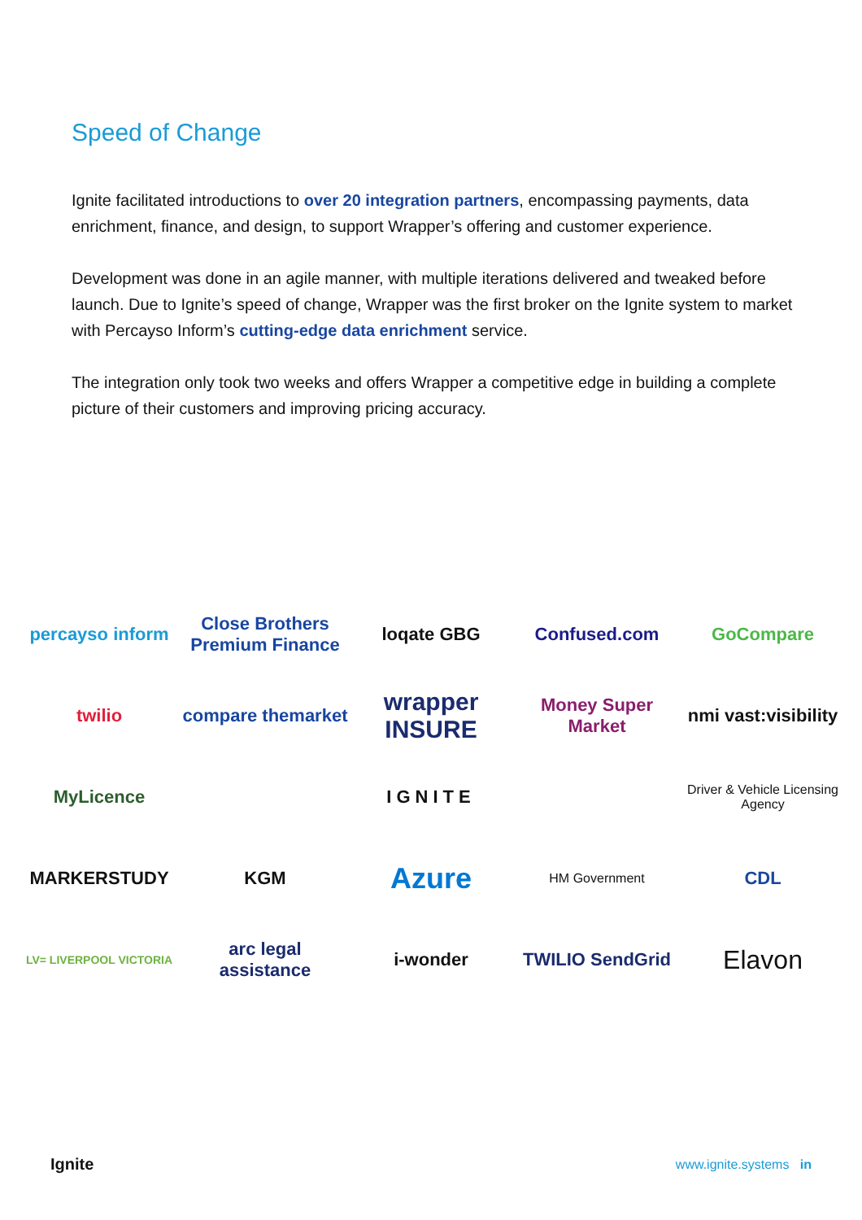Speed of Change
Ignite facilitated introductions to over 20 integration partners, encompassing payments, data enrichment, finance, and design, to support Wrapper’s offering and customer experience.
Development was done in an agile manner, with multiple iterations delivered and tweaked before launch. Due to Ignite’s speed of change, Wrapper was the first broker on the Ignite system to market with Percayso Inform’s cutting-edge data enrichment service.
The integration only took two weeks and offers Wrapper a competitive edge in building a complete picture of their customers and improving pricing accuracy.
percayso inform
Close Brothers Premium Finance
loqate GBG
Confused.com
GoCompare
twilio
compare themarket
wrapper INSURE
Money Super Market
nmi vast:visibility
MyLicence
IGNITE
Driver & Vehicle Licensing Agency
MARKERSTUDY
KGM
Azure
HM Government
CDL
LV= LIVERPOOL VICTORIA
arc legal assistance
i-wonder
TWILIO SendGrid
Elavon
Ignite www.ignite.systems in